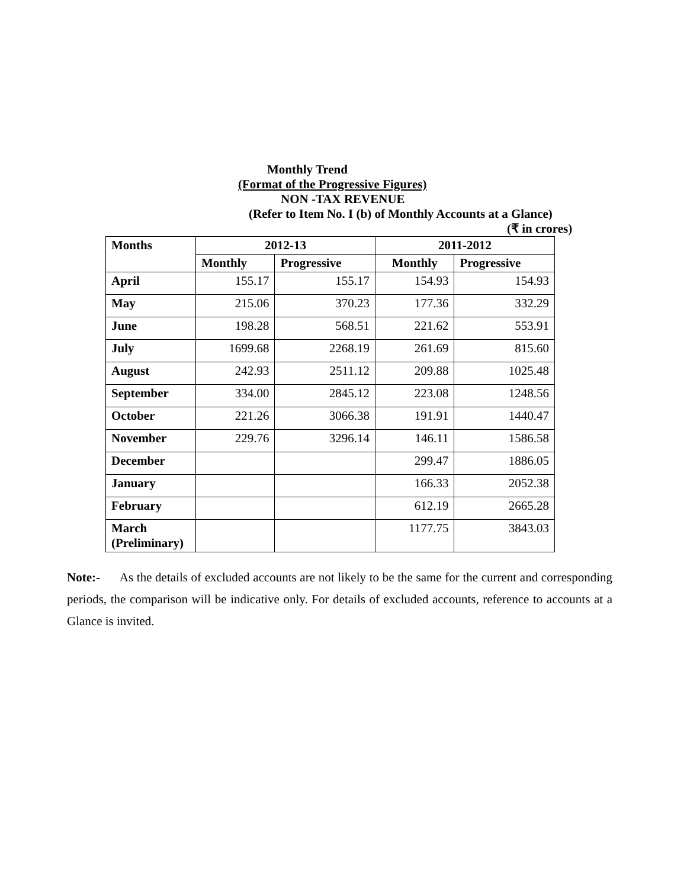Monthly Trend
(Format of the Progressive Figures)
NON -TAX REVENUE
(Refer to Item No. I (b) of Monthly Accounts at a Glance)
(₹ in crores)
| Months | 2012-13 | | 2011-2012 | |
| --- | --- | --- | --- | --- |
| | Monthly | Progressive | Monthly | Progressive |
| April | 155.17 | 155.17 | 154.93 | 154.93 |
| May | 215.06 | 370.23 | 177.36 | 332.29 |
| June | 198.28 | 568.51 | 221.62 | 553.91 |
| July | 1699.68 | 2268.19 | 261.69 | 815.60 |
| August | 242.93 | 2511.12 | 209.88 | 1025.48 |
| September | 334.00 | 2845.12 | 223.08 | 1248.56 |
| October | 221.26 | 3066.38 | 191.91 | 1440.47 |
| November | 229.76 | 3296.14 | 146.11 | 1586.58 |
| December | | | 299.47 | 1886.05 |
| January | | | 166.33 | 2052.38 |
| February | | | 612.19 | 2665.28 |
| March (Preliminary) | | | 1177.75 | 3843.03 |
Note:- As the details of excluded accounts are not likely to be the same for the current and corresponding periods, the comparison will be indicative only. For details of excluded accounts, reference to accounts at a Glance is invited.